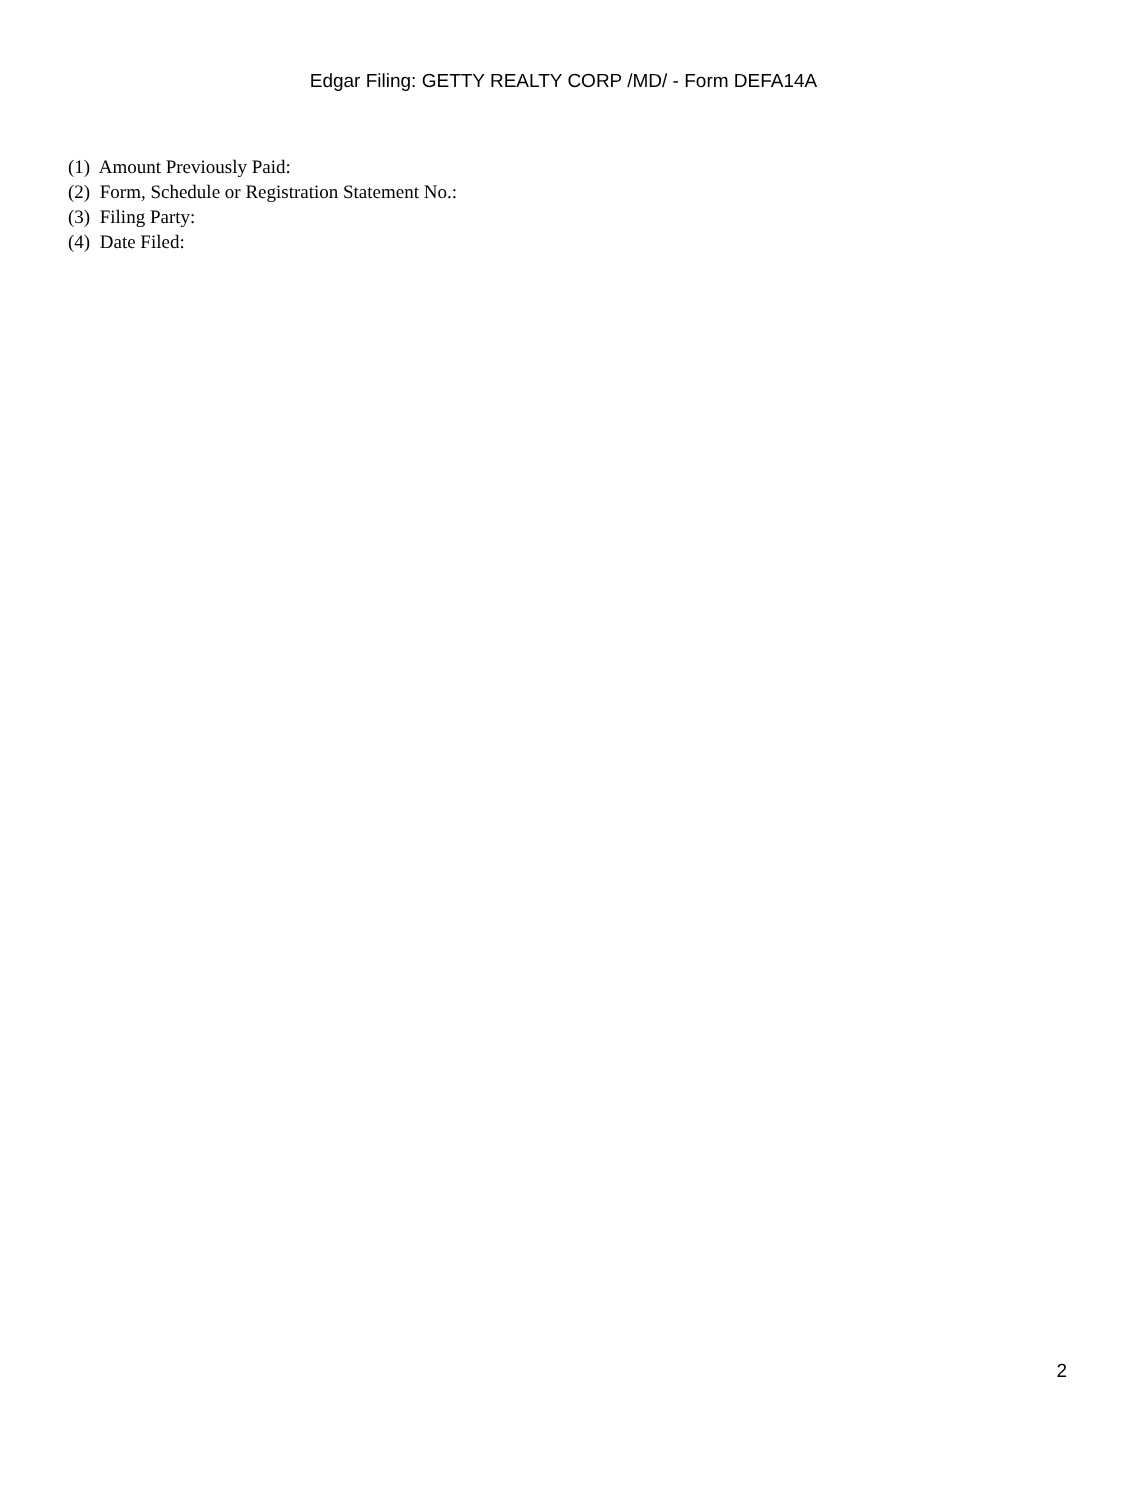Edgar Filing: GETTY REALTY CORP /MD/ - Form DEFA14A
(1) Amount Previously Paid:
(2) Form, Schedule or Registration Statement No.:
(3) Filing Party:
(4) Date Filed:
2